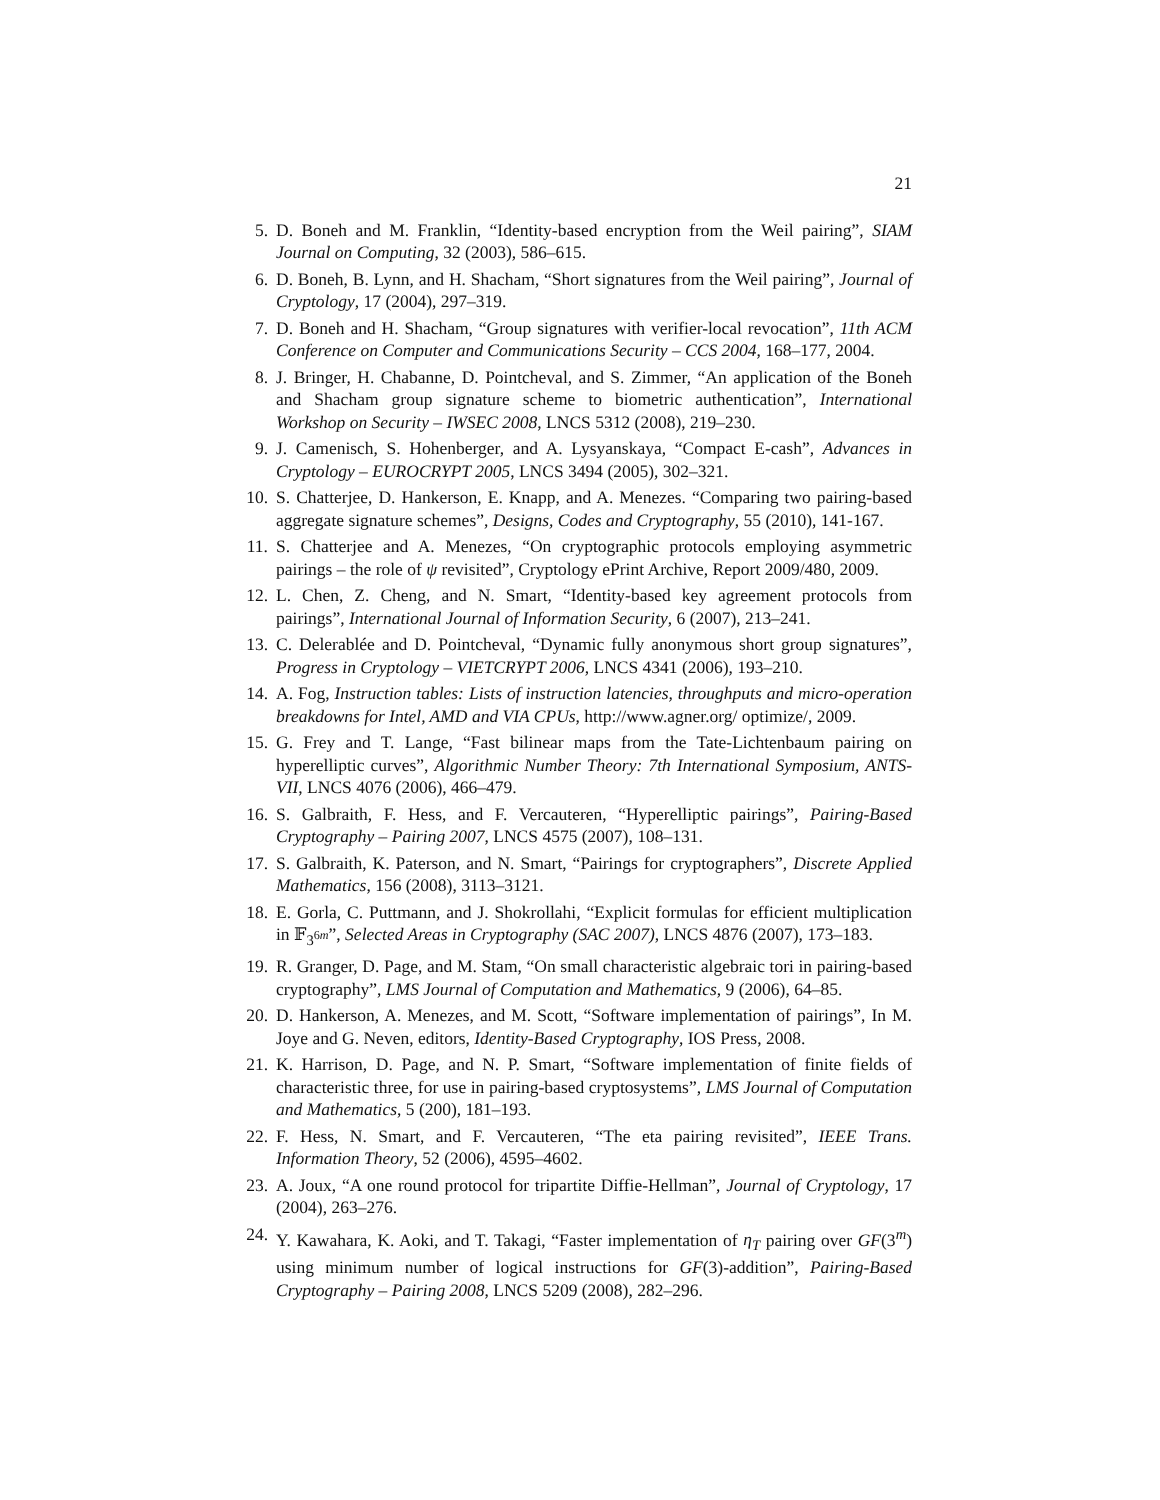21
5. D. Boneh and M. Franklin, “Identity-based encryption from the Weil pairing”, SIAM Journal on Computing, 32 (2003), 586–615.
6. D. Boneh, B. Lynn, and H. Shacham, “Short signatures from the Weil pairing”, Journal of Cryptology, 17 (2004), 297–319.
7. D. Boneh and H. Shacham, “Group signatures with verifier-local revocation”, 11th ACM Conference on Computer and Communications Security – CCS 2004, 168–177, 2004.
8. J. Bringer, H. Chabanne, D. Pointcheval, and S. Zimmer, “An application of the Boneh and Shacham group signature scheme to biometric authentication”, International Workshop on Security – IWSEC 2008, LNCS 5312 (2008), 219–230.
9. J. Camenisch, S. Hohenberger, and A. Lysyanskaya, “Compact E-cash”, Advances in Cryptology – EUROCRYPT 2005, LNCS 3494 (2005), 302–321.
10. S. Chatterjee, D. Hankerson, E. Knapp, and A. Menezes. “Comparing two pairing-based aggregate signature schemes”, Designs, Codes and Cryptography, 55 (2010), 141-167.
11. S. Chatterjee and A. Menezes, “On cryptographic protocols employing asymmetric pairings – the role of ψ revisited”, Cryptology ePrint Archive, Report 2009/480, 2009.
12. L. Chen, Z. Cheng, and N. Smart, “Identity-based key agreement protocols from pairings”, International Journal of Information Security, 6 (2007), 213–241.
13. C. Delerablée and D. Pointcheval, “Dynamic fully anonymous short group signatures”, Progress in Cryptology – VIETCRYPT 2006, LNCS 4341 (2006), 193–210.
14. A. Fog, Instruction tables: Lists of instruction latencies, throughputs and micro-operation breakdowns for Intel, AMD and VIA CPUs, http://www.agner.org/ optimize/, 2009.
15. G. Frey and T. Lange, “Fast bilinear maps from the Tate-Lichtenbaum pairing on hyperelliptic curves”, Algorithmic Number Theory: 7th International Symposium, ANTS-VII, LNCS 4076 (2006), 466–479.
16. S. Galbraith, F. Hess, and F. Vercauteren, “Hyperelliptic pairings”, Pairing-Based Cryptography – Pairing 2007, LNCS 4575 (2007), 108–131.
17. S. Galbraith, K. Paterson, and N. Smart, “Pairings for cryptographers”, Discrete Applied Mathematics, 156 (2008), 3113–3121.
18. E. Gorla, C. Puttmann, and J. Shokrollahi, “Explicit formulas for efficient multiplication in 𝔽<sub>3<sup>6m</sup></sub>”, Selected Areas in Cryptography (SAC 2007), LNCS 4876 (2007), 173–183.
19. R. Granger, D. Page, and M. Stam, “On small characteristic algebraic tori in pairing-based cryptography”, LMS Journal of Computation and Mathematics, 9 (2006), 64–85.
20. D. Hankerson, A. Menezes, and M. Scott, “Software implementation of pairings”, In M. Joye and G. Neven, editors, Identity-Based Cryptography, IOS Press, 2008.
21. K. Harrison, D. Page, and N. P. Smart, “Software implementation of finite fields of characteristic three, for use in pairing-based cryptosystems”, LMS Journal of Computation and Mathematics, 5 (200), 181–193.
22. F. Hess, N. Smart, and F. Vercauteren, “The eta pairing revisited”, IEEE Trans. Information Theory, 52 (2006), 4595–4602.
23. A. Joux, “A one round protocol for tripartite Diffie-Hellman”, Journal of Cryptology, 17 (2004), 263–276.
24. Y. Kawahara, K. Aoki, and T. Takagi, “Faster implementation of η<sub>T</sub> pairing over GF(3<sup>m</sup>) using minimum number of logical instructions for GF(3)-addition”, Pairing-Based Cryptography – Pairing 2008, LNCS 5209 (2008), 282–296.